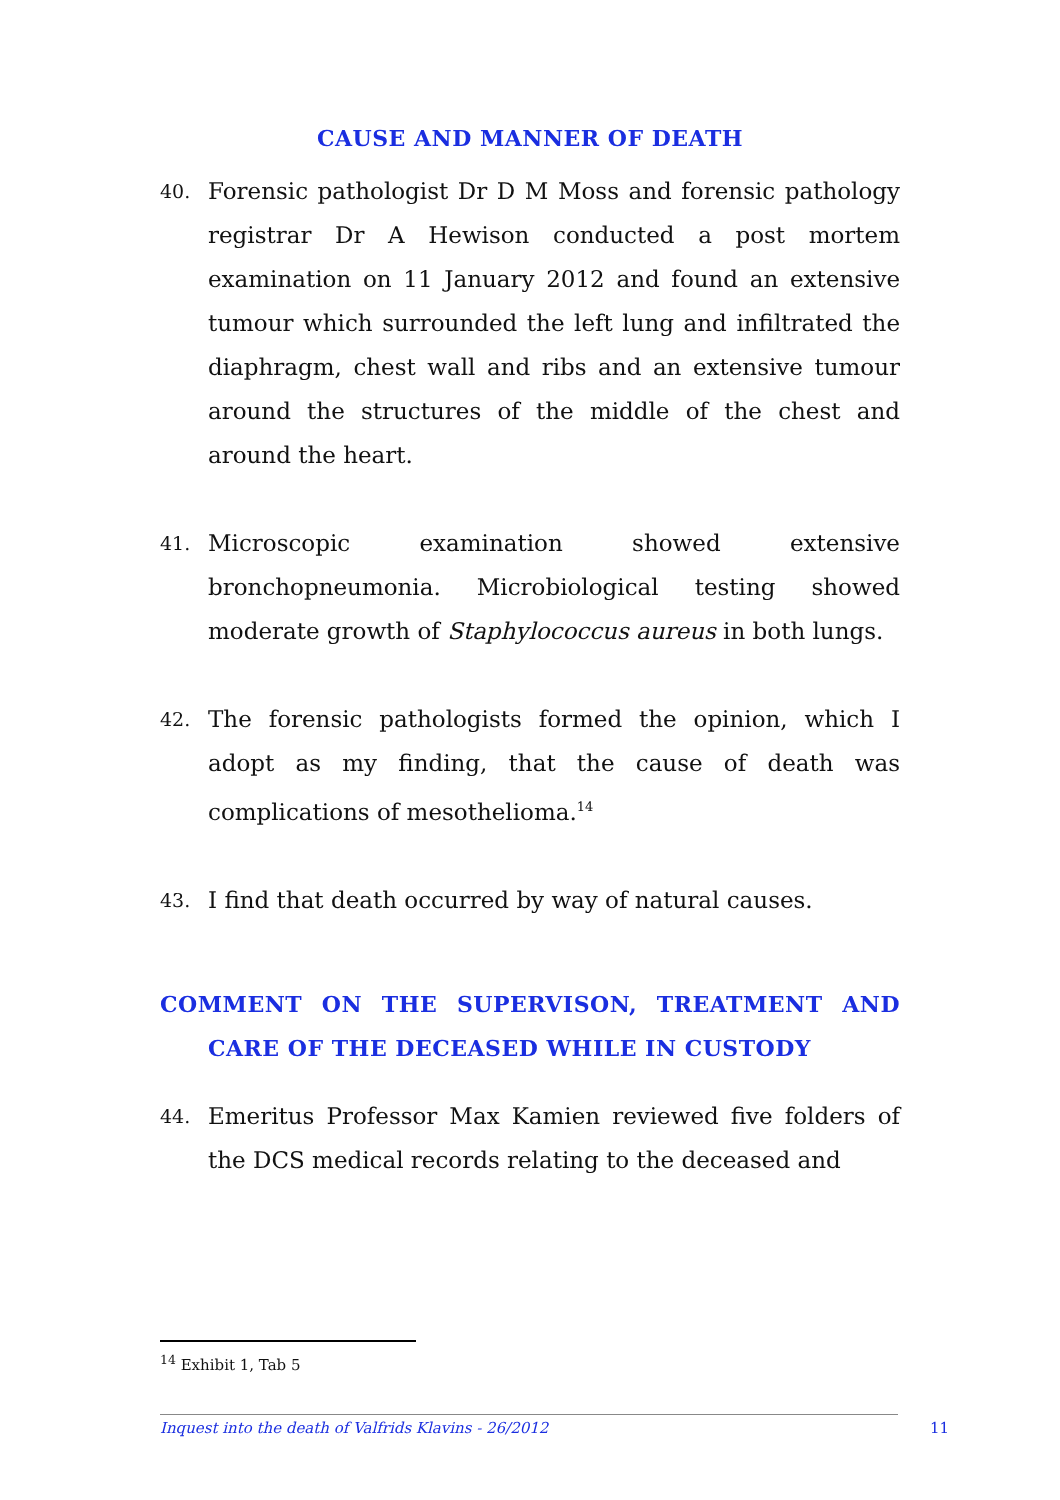CAUSE AND MANNER OF DEATH
40. Forensic pathologist Dr D M Moss and forensic pathology registrar Dr A Hewison conducted a post mortem examination on 11 January 2012 and found an extensive tumour which surrounded the left lung and infiltrated the diaphragm, chest wall and ribs and an extensive tumour around the structures of the middle of the chest and around the heart.
41. Microscopic examination showed extensive bronchopneumonia. Microbiological testing showed moderate growth of Staphylococcus aureus in both lungs.
42. The forensic pathologists formed the opinion, which I adopt as my finding, that the cause of death was complications of mesothelioma.<sup>14</sup>
43. I find that death occurred by way of natural causes.
COMMENT ON THE SUPERVISON, TREATMENT AND CARE OF THE DECEASED WHILE IN CUSTODY
44. Emeritus Professor Max Kamien reviewed five folders of the DCS medical records relating to the deceased and
<sup>14</sup> Exhibit 1, Tab 5
Inquest into the death of Valfrids Klavins - 26/2012 11